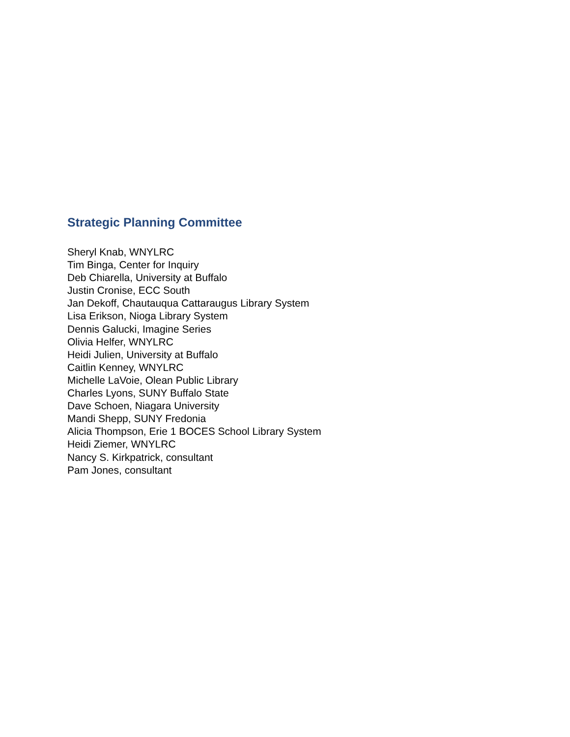Strategic Planning Committee
Sheryl Knab, WNYLRC
Tim Binga, Center for Inquiry
Deb Chiarella, University at Buffalo
Justin Cronise, ECC South
Jan Dekoff, Chautauqua Cattaraugus Library System
Lisa Erikson, Nioga Library System
Dennis Galucki, Imagine Series
Olivia Helfer, WNYLRC
Heidi Julien, University at Buffalo
Caitlin Kenney, WNYLRC
Michelle LaVoie, Olean Public Library
Charles Lyons, SUNY Buffalo State
Dave Schoen, Niagara University
Mandi Shepp, SUNY Fredonia
Alicia Thompson, Erie 1 BOCES School Library System
Heidi Ziemer, WNYLRC
Nancy S. Kirkpatrick, consultant
Pam Jones, consultant